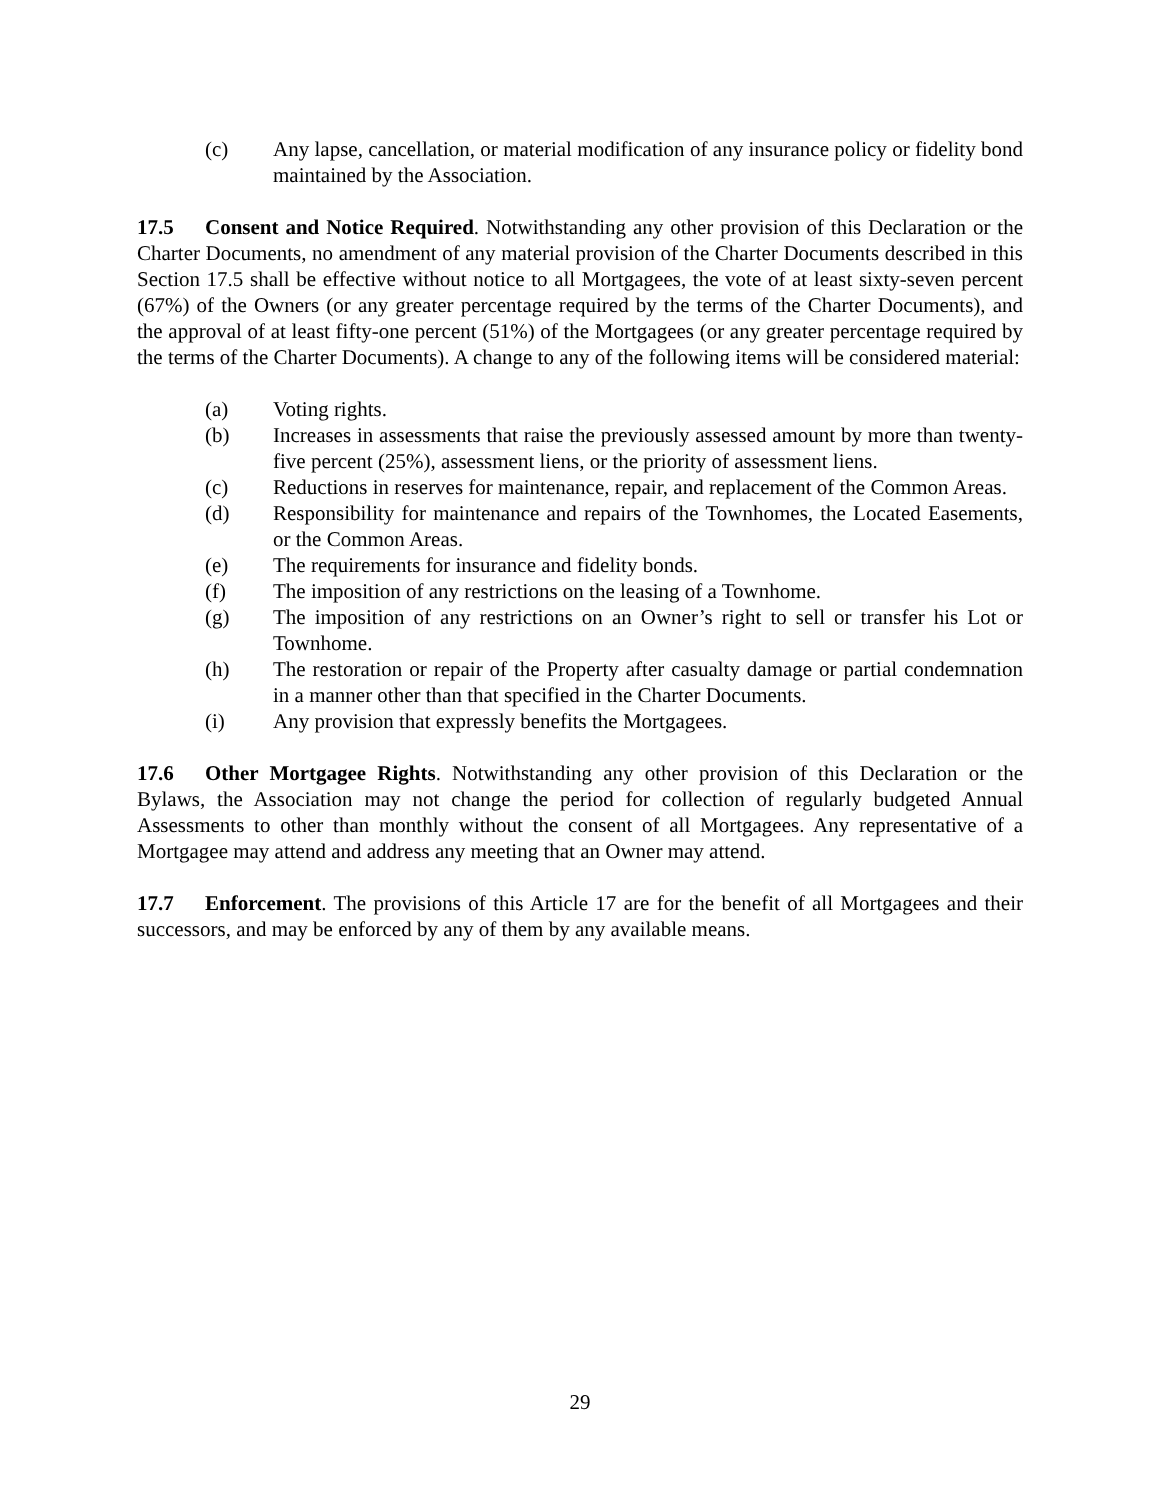(c) Any lapse, cancellation, or material modification of any insurance policy or fidelity bond maintained by the Association.
17.5 Consent and Notice Required. Notwithstanding any other provision of this Declaration or the Charter Documents, no amendment of any material provision of the Charter Documents described in this Section 17.5 shall be effective without notice to all Mortgagees, the vote of at least sixty-seven percent (67%) of the Owners (or any greater percentage required by the terms of the Charter Documents), and the approval of at least fifty-one percent (51%) of the Mortgagees (or any greater percentage required by the terms of the Charter Documents). A change to any of the following items will be considered material:
(a) Voting rights.
(b) Increases in assessments that raise the previously assessed amount by more than twenty-five percent (25%), assessment liens, or the priority of assessment liens.
(c) Reductions in reserves for maintenance, repair, and replacement of the Common Areas.
(d) Responsibility for maintenance and repairs of the Townhomes, the Located Easements, or the Common Areas.
(e) The requirements for insurance and fidelity bonds.
(f) The imposition of any restrictions on the leasing of a Townhome.
(g) The imposition of any restrictions on an Owner’s right to sell or transfer his Lot or Townhome.
(h) The restoration or repair of the Property after casualty damage or partial condemnation in a manner other than that specified in the Charter Documents.
(i) Any provision that expressly benefits the Mortgagees.
17.6 Other Mortgagee Rights. Notwithstanding any other provision of this Declaration or the Bylaws, the Association may not change the period for collection of regularly budgeted Annual Assessments to other than monthly without the consent of all Mortgagees. Any representative of a Mortgagee may attend and address any meeting that an Owner may attend.
17.7 Enforcement. The provisions of this Article 17 are for the benefit of all Mortgagees and their successors, and may be enforced by any of them by any available means.
29